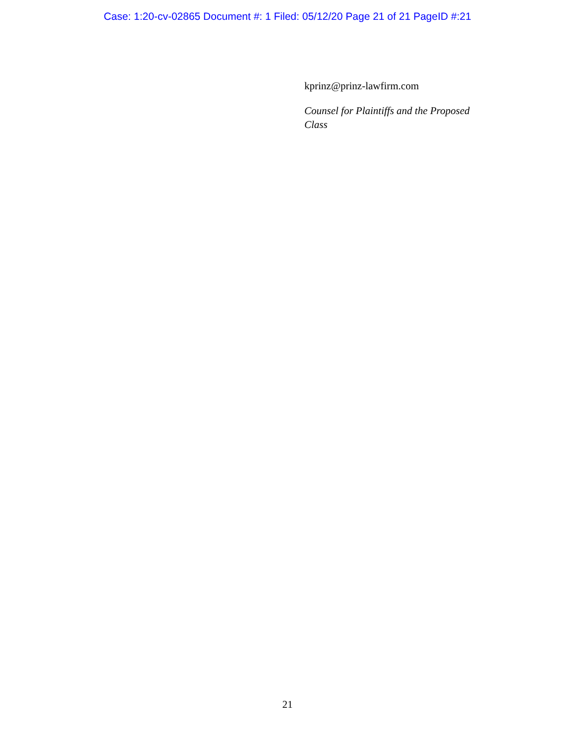Case: 1:20-cv-02865 Document #: 1 Filed: 05/12/20 Page 21 of 21 PageID #:21
kprinz@prinz-lawfirm.com
Counsel for Plaintiffs and the Proposed Class
21